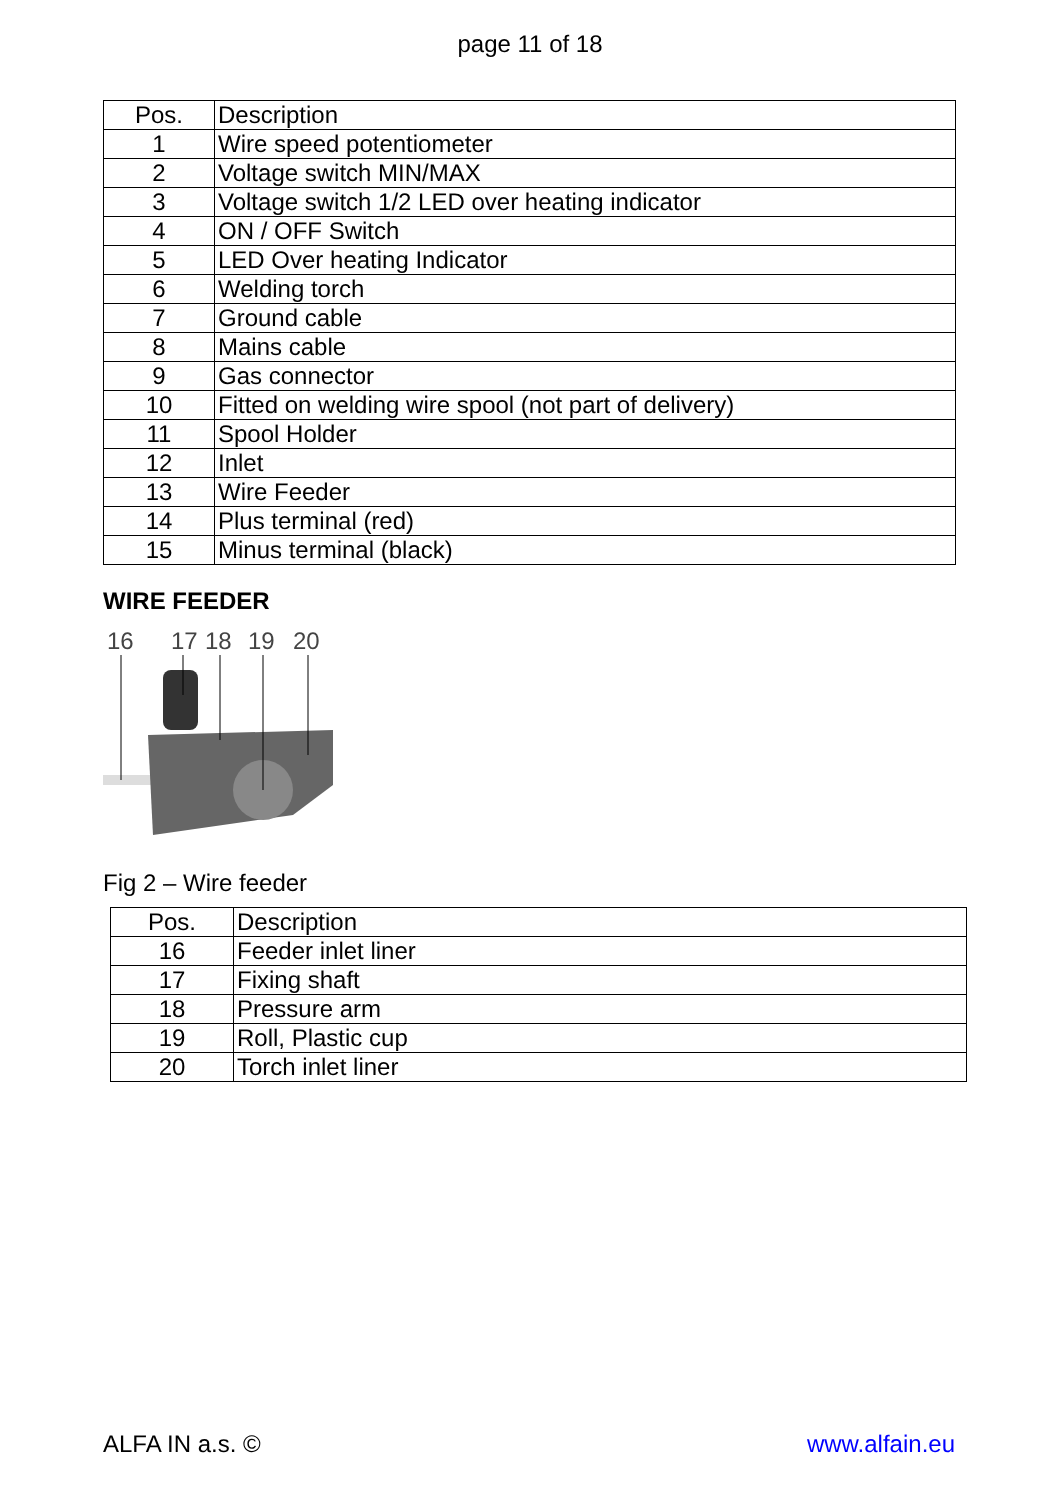page 11 of 18
| Pos. | Description |
| --- | --- |
| 1 | Wire speed potentiometer |
| 2 | Voltage switch MIN/MAX |
| 3 | Voltage switch 1/2 LED over heating indicator |
| 4 | ON / OFF Switch |
| 5 | LED Over heating Indicator |
| 6 | Welding torch |
| 7 | Ground cable |
| 8 | Mains cable |
| 9 | Gas connector |
| 10 | Fitted on welding wire spool (not part of delivery) |
| 11 | Spool Holder |
| 12 | Inlet |
| 13 | Wire Feeder |
| 14 | Plus terminal (red) |
| 15 | Minus terminal (black) |
WIRE FEEDER
16
17
18
19
20
Fig 2 – Wire feeder
| Pos. | Description |
| --- | --- |
| 16 | Feeder inlet liner |
| 17 | Fixing shaft |
| 18 | Pressure arm |
| 19 | Roll, Plastic cup |
| 20 | Torch inlet liner |
ALFA IN a.s. © www.alfain.eu